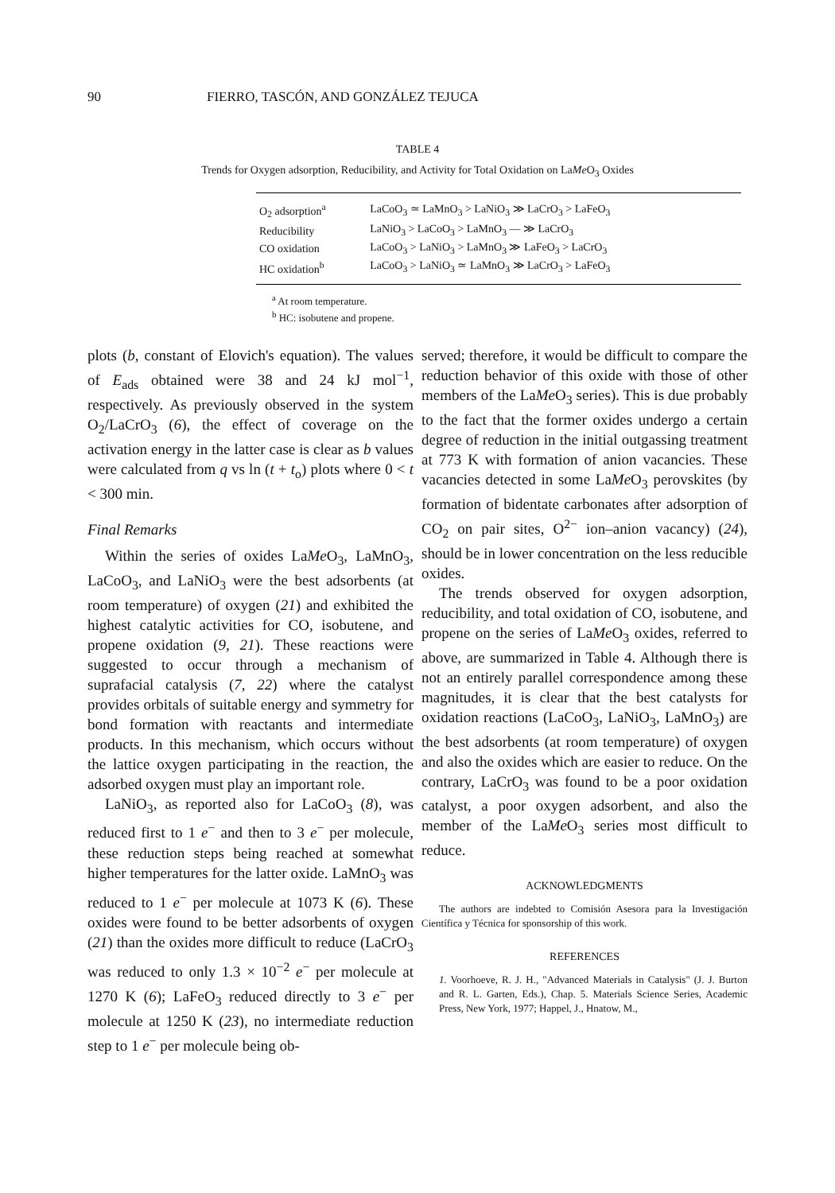90 FIERRO, TASCÓN, AND GONZÁLEZ TEJUCA
TABLE 4
Trends for Oxygen adsorption, Reducibility, and Activity for Total Oxidation on LaMe O<sub>3</sub> Oxides
| O<sub>2</sub> adsorption<sup>a</sup> | LaCoO<sub>3</sub> ≃ LaMnO<sub>3</sub> > LaNiO<sub>3</sub> ≫ LaCrO<sub>3</sub> > LaFeO<sub>3</sub> |
| Reducibility | LaNiO<sub>3</sub> > LaCoO<sub>3</sub> > LaMnO<sub>3</sub> — ≫ LaCrO<sub>3</sub> |
| CO oxidation | LaCoO<sub>3</sub> > LaNiO<sub>3</sub> > LaMnO<sub>3</sub> ≫ LaFeO<sub>3</sub> > LaCrO<sub>3</sub> |
| HC oxidation<sup>b</sup> | LaCoO<sub>3</sub> > LaNiO<sub>3</sub> ≃ LaMnO<sub>3</sub> ≫ LaCrO<sub>3</sub> > LaFeO<sub>3</sub> |
<sup>a</sup> At room temperature.
<sup>b</sup> HC: isobutene and propene.
plots (b, constant of Elovich's equation). The values of E<sub>ads</sub> obtained were 38 and 24 kJ mol<sup>−1</sup>, respectively. As previously observed in the system O<sub>2</sub>/LaCrO<sub>3</sub> (6), the effect of coverage on the activation energy in the latter case is clear as b values were calculated from q vs ln (t + t<sub>o</sub>) plots where 0 < t < 300 min.
Final Remarks
Within the series of oxides LaMe O<sub>3</sub>, LaMnO<sub>3</sub>, LaCoO<sub>3</sub>, and LaNiO<sub>3</sub> were the best adsorbents (at room temperature) of oxygen (21) and exhibited the highest catalytic activities for CO, isobutene, and propene oxidation (9, 21). These reactions were suggested to occur through a mechanism of suprafacial catalysis (7, 22) where the catalyst provides orbitals of suitable energy and symmetry for bond formation with reactants and intermediate products. In this mechanism, which occurs without the lattice oxygen participating in the reaction, the adsorbed oxygen must play an important role.
LaNiO<sub>3</sub>, as reported also for LaCoO<sub>3</sub> (8), was reduced first to 1 e<sup>−</sup> and then to 3 e<sup>−</sup> per molecule, these reduction steps being reached at somewhat higher temperatures for the latter oxide. LaMnO<sub>3</sub> was reduced to 1 e<sup>−</sup> per molecule at 1073 K (6). These oxides were found to be better adsorbents of oxygen (21) than the oxides more difficult to reduce (LaCrO<sub>3</sub> was reduced to only 1.3 × 10<sup>−2</sup> e<sup>−</sup> per molecule at 1270 K (6); LaFeO<sub>3</sub> reduced directly to 3 e<sup>−</sup> per molecule at 1250 K (23), no intermediate reduction step to 1 e<sup>−</sup> per molecule being ob-
served; therefore, it would be difficult to compare the reduction behavior of this oxide with those of other members of the LaMe O<sub>3</sub> series). This is due probably to the fact that the former oxides undergo a certain degree of reduction in the initial outgassing treatment at 773 K with formation of anion vacancies. These vacancies detected in some LaMe O<sub>3</sub> perovskites (by formation of bidentate carbonates after adsorption of CO<sub>2</sub> on pair sites, O<sup>2−</sup> ion–anion vacancy) (24), should be in lower concentration on the less reducible oxides.
The trends observed for oxygen adsorption, reducibility, and total oxidation of CO, isobutene, and propene on the series of LaMe O<sub>3</sub> oxides, referred to above, are summarized in Table 4. Although there is not an entirely parallel correspondence among these magnitudes, it is clear that the best catalysts for oxidation reactions (LaCoO<sub>3</sub>, LaNiO<sub>3</sub>, LaMnO<sub>3</sub>) are the best adsorbents (at room temperature) of oxygen and also the oxides which are easier to reduce. On the contrary, LaCrO<sub>3</sub> was found to be a poor oxidation catalyst, a poor oxygen adsorbent, and also the member of the LaMe O<sub>3</sub> series most difficult to reduce.
ACKNOWLEDGMENTS
The authors are indebted to Comisión Asesora para la Investigación Científica y Técnica for sponsorship of this work.
REFERENCES
1. Voorhoeve, R. J. H., "Advanced Materials in Catalysis" (J. J. Burton and R. L. Garten, Eds.), Chap. 5. Materials Science Series, Academic Press, New York, 1977; Happel, J., Hnatow, M.,